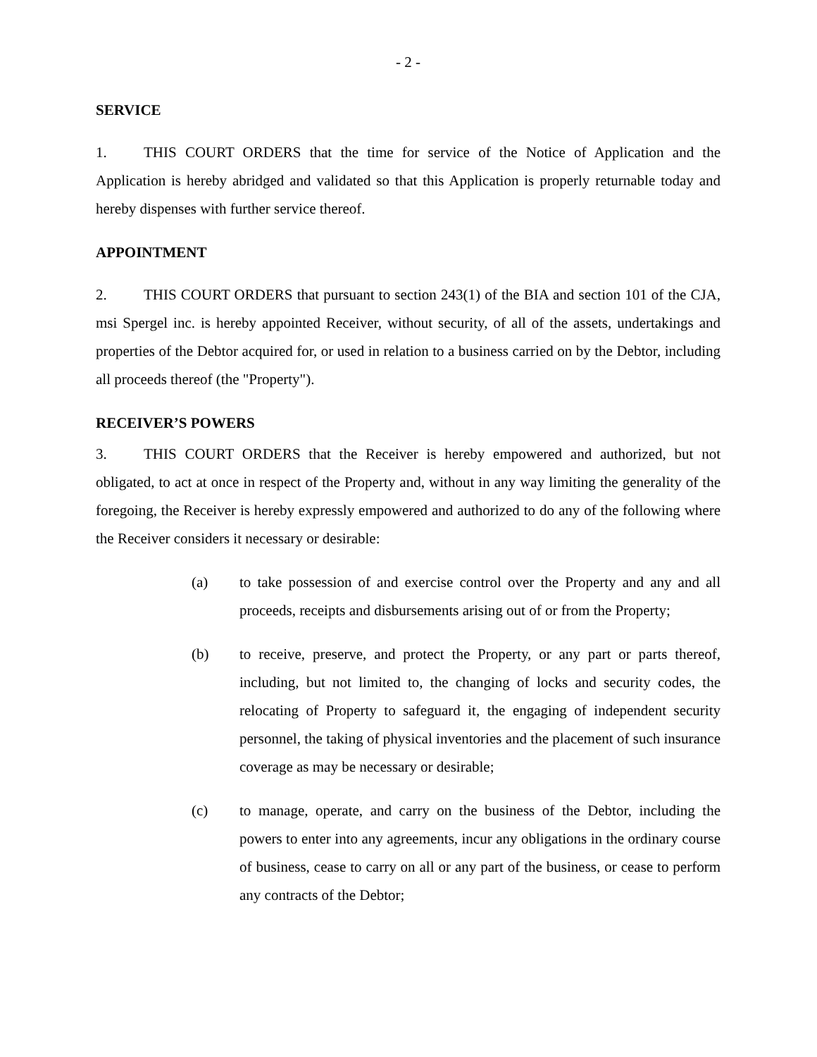- 2 -
SERVICE
1. THIS COURT ORDERS that the time for service of the Notice of Application and the Application is hereby abridged and validated so that this Application is properly returnable today and hereby dispenses with further service thereof.
APPOINTMENT
2. THIS COURT ORDERS that pursuant to section 243(1) of the BIA and section 101 of the CJA, msi Spergel inc. is hereby appointed Receiver, without security, of all of the assets, undertakings and properties of the Debtor acquired for, or used in relation to a business carried on by the Debtor, including all proceeds thereof (the "Property").
RECEIVER’S POWERS
3. THIS COURT ORDERS that the Receiver is hereby empowered and authorized, but not obligated, to act at once in respect of the Property and, without in any way limiting the generality of the foregoing, the Receiver is hereby expressly empowered and authorized to do any of the following where the Receiver considers it necessary or desirable:
(a) to take possession of and exercise control over the Property and any and all proceeds, receipts and disbursements arising out of or from the Property;
(b) to receive, preserve, and protect the Property, or any part or parts thereof, including, but not limited to, the changing of locks and security codes, the relocating of Property to safeguard it, the engaging of independent security personnel, the taking of physical inventories and the placement of such insurance coverage as may be necessary or desirable;
(c) to manage, operate, and carry on the business of the Debtor, including the powers to enter into any agreements, incur any obligations in the ordinary course of business, cease to carry on all or any part of the business, or cease to perform any contracts of the Debtor;